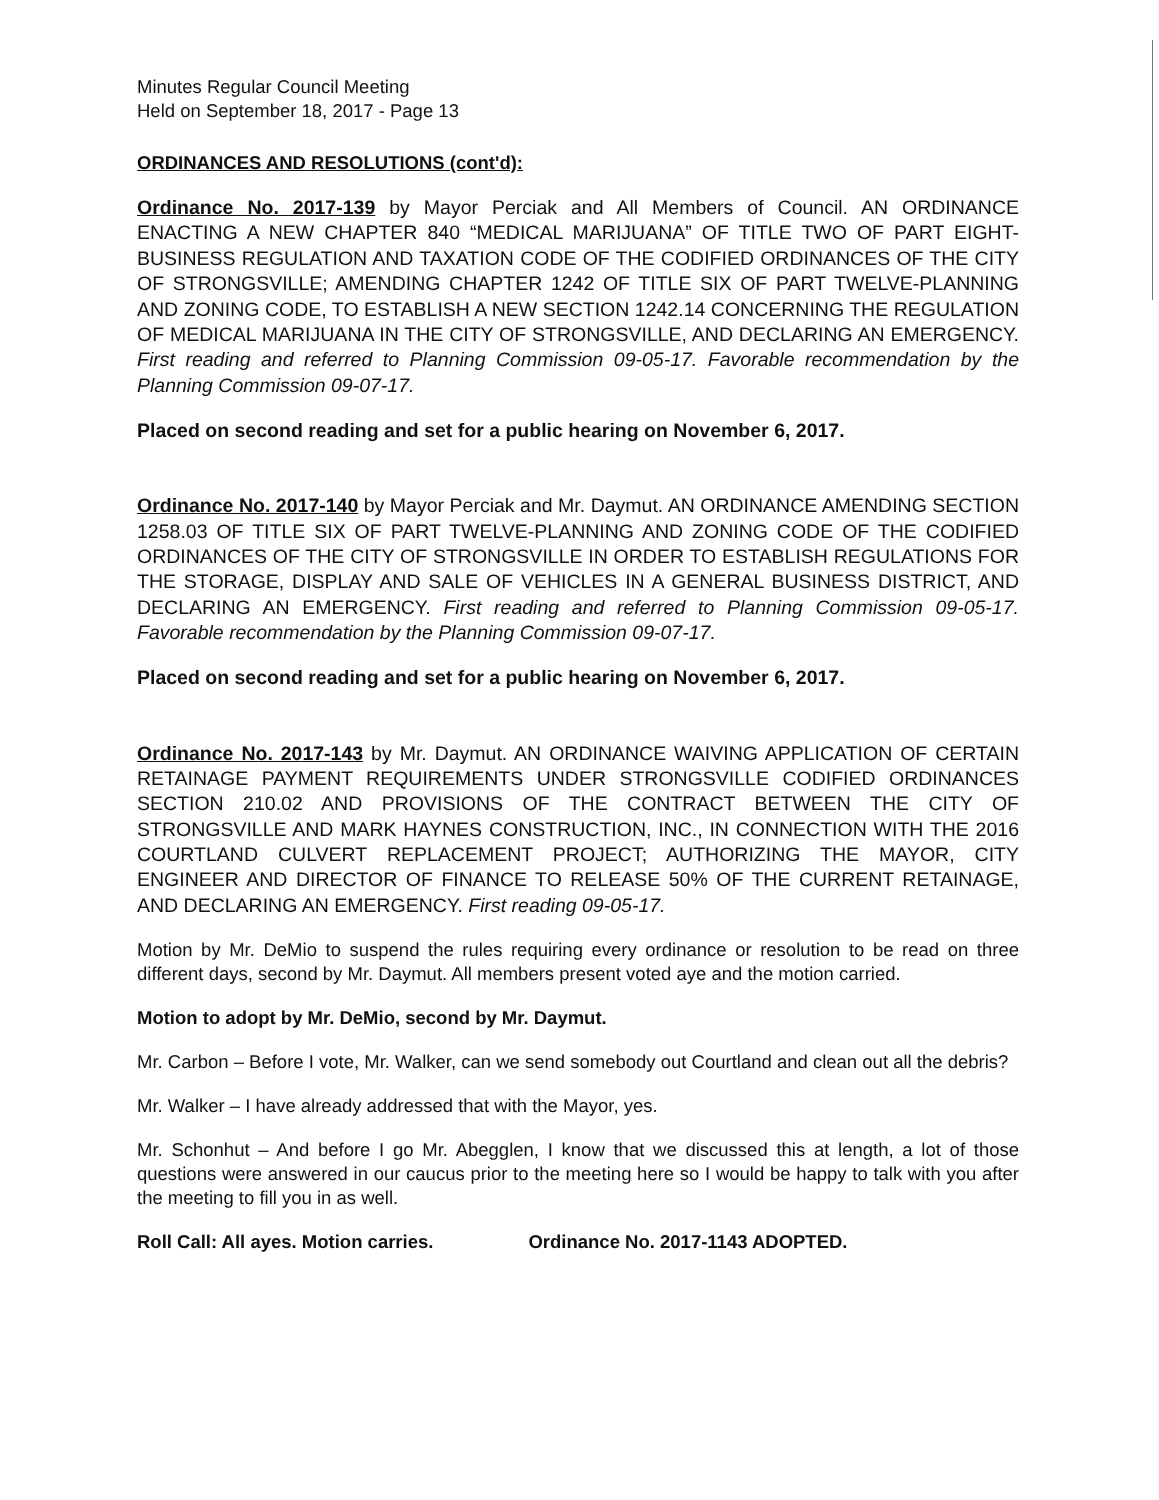Minutes Regular Council Meeting
Held on September 18, 2017 - Page 13
ORDINANCES AND RESOLUTIONS (cont'd):
Ordinance No. 2017-139 by Mayor Perciak and All Members of Council. AN ORDINANCE ENACTING A NEW CHAPTER 840 “MEDICAL MARIJUANA” OF TITLE TWO OF PART EIGHT-BUSINESS REGULATION AND TAXATION CODE OF THE CODIFIED ORDINANCES OF THE CITY OF STRONGSVILLE; AMENDING CHAPTER 1242 OF TITLE SIX OF PART TWELVE-PLANNING AND ZONING CODE, TO ESTABLISH A NEW SECTION 1242.14 CONCERNING THE REGULATION OF MEDICAL MARIJUANA IN THE CITY OF STRONGSVILLE, AND DECLARING AN EMERGENCY. First reading and referred to Planning Commission 09-05-17. Favorable recommendation by the Planning Commission 09-07-17.
Placed on second reading and set for a public hearing on November 6, 2017.
Ordinance No. 2017-140 by Mayor Perciak and Mr. Daymut. AN ORDINANCE AMENDING SECTION 1258.03 OF TITLE SIX OF PART TWELVE-PLANNING AND ZONING CODE OF THE CODIFIED ORDINANCES OF THE CITY OF STRONGSVILLE IN ORDER TO ESTABLISH REGULATIONS FOR THE STORAGE, DISPLAY AND SALE OF VEHICLES IN A GENERAL BUSINESS DISTRICT, AND DECLARING AN EMERGENCY. First reading and referred to Planning Commission 09-05-17. Favorable recommendation by the Planning Commission 09-07-17.
Placed on second reading and set for a public hearing on November 6, 2017.
Ordinance No. 2017-143 by Mr. Daymut. AN ORDINANCE WAIVING APPLICATION OF CERTAIN RETAINAGE PAYMENT REQUIREMENTS UNDER STRONGSVILLE CODIFIED ORDINANCES SECTION 210.02 AND PROVISIONS OF THE CONTRACT BETWEEN THE CITY OF STRONGSVILLE AND MARK HAYNES CONSTRUCTION, INC., IN CONNECTION WITH THE 2016 COURTLAND CULVERT REPLACEMENT PROJECT; AUTHORIZING THE MAYOR, CITY ENGINEER AND DIRECTOR OF FINANCE TO RELEASE 50% OF THE CURRENT RETAINAGE, AND DECLARING AN EMERGENCY. First reading 09-05-17.
Motion by Mr. DeMio to suspend the rules requiring every ordinance or resolution to be read on three different days, second by Mr. Daymut. All members present voted aye and the motion carried.
Motion to adopt by Mr. DeMio, second by Mr. Daymut.
Mr. Carbon – Before I vote, Mr. Walker, can we send somebody out Courtland and clean out all the debris?
Mr. Walker – I have already addressed that with the Mayor, yes.
Mr. Schonhut – And before I go Mr. Abegglen, I know that we discussed this at length, a lot of those questions were answered in our caucus prior to the meeting here so I would be happy to talk with you after the meeting to fill you in as well.
Roll Call: All ayes. Motion carries. Ordinance No. 2017-1143 ADOPTED.